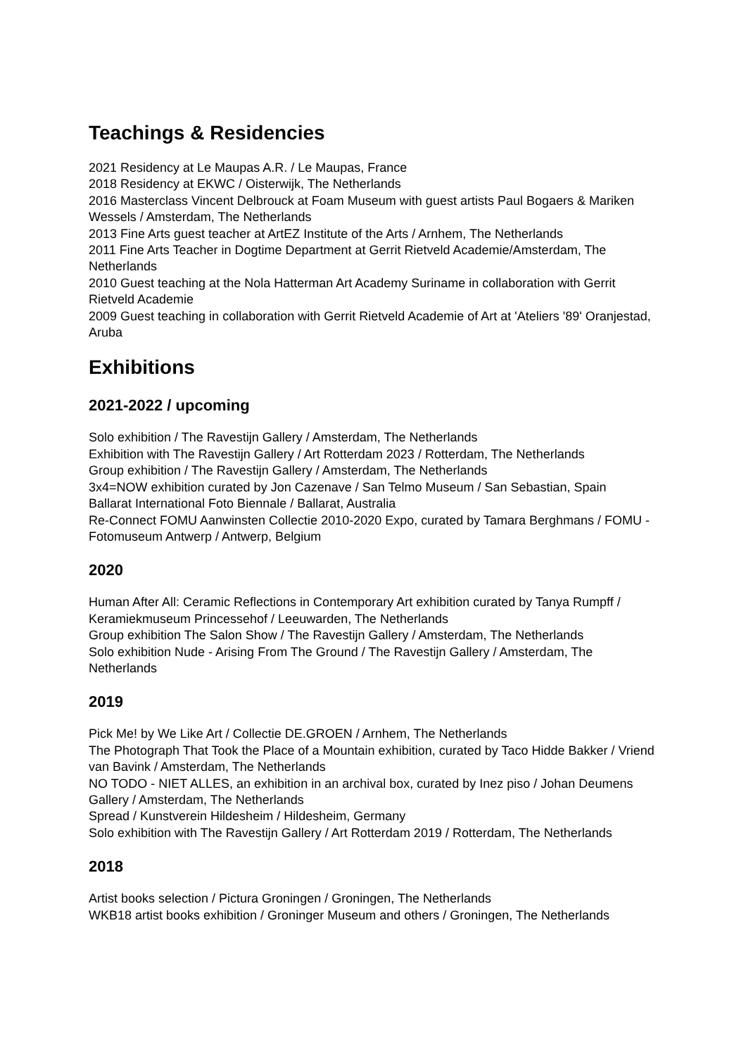Teachings & Residencies
2021 Residency at Le Maupas A.R. / Le Maupas, France
2018 Residency at EKWC / Oisterwijk, The Netherlands
2016 Masterclass Vincent Delbrouck at Foam Museum with guest artists Paul Bogaers & Mariken Wessels / Amsterdam, The Netherlands
2013 Fine Arts guest teacher at ArtEZ Institute of the Arts / Arnhem, The Netherlands
2011 Fine Arts Teacher in Dogtime Department at Gerrit Rietveld Academie/Amsterdam, The Netherlands
2010 Guest teaching at the Nola Hatterman Art Academy Suriname in collaboration with Gerrit Rietveld Academie
2009 Guest teaching in collaboration with Gerrit Rietveld Academie of Art at 'Ateliers '89' Oranjestad, Aruba
Exhibitions
2021-2022 / upcoming
Solo exhibition / The Ravestijn Gallery / Amsterdam, The Netherlands
Exhibition with The Ravestijn Gallery / Art Rotterdam 2023 / Rotterdam, The Netherlands
Group exhibition / The Ravestijn Gallery / Amsterdam, The Netherlands
3x4=NOW exhibition curated by Jon Cazenave / San Telmo Museum / San Sebastian, Spain
Ballarat International Foto Biennale / Ballarat, Australia
Re-Connect FOMU Aanwinsten Collectie 2010-2020 Expo, curated by Tamara Berghmans / FOMU - Fotomuseum Antwerp / Antwerp, Belgium
2020
Human After All: Ceramic Reflections in Contemporary Art exhibition curated by Tanya Rumpff / Keramiekmuseum Princessehof / Leeuwarden, The Netherlands
Group exhibition The Salon Show / The Ravestijn Gallery / Amsterdam, The Netherlands
Solo exhibition Nude - Arising From The Ground / The Ravestijn Gallery / Amsterdam, The Netherlands
2019
Pick Me! by We Like Art / Collectie DE.GROEN / Arnhem, The Netherlands
The Photograph That Took the Place of a Mountain exhibition, curated by Taco Hidde Bakker / Vriend van Bavink / Amsterdam, The Netherlands
NO TODO - NIET ALLES, an exhibition in an archival box, curated by Inez piso / Johan Deumens Gallery / Amsterdam, The Netherlands
Spread / Kunstverein Hildesheim / Hildesheim, Germany
Solo exhibition with The Ravestijn Gallery / Art Rotterdam 2019 / Rotterdam, The Netherlands
2018
Artist books selection / Pictura Groningen / Groningen, The Netherlands
WKB18 artist books exhibition / Groninger Museum and others / Groningen, The Netherlands